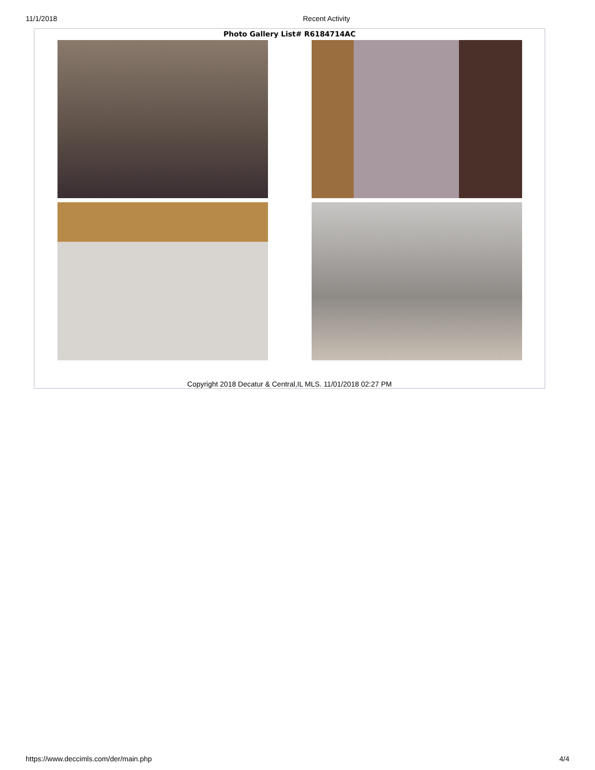11/1/2018 Recent Activity
Photo Gallery List# R6184714AC
Copyright 2018 Decatur & Central,IL MLS. 11/01/2018 02:27 PM
https://www.deccimls.com/der/main.php 4/4